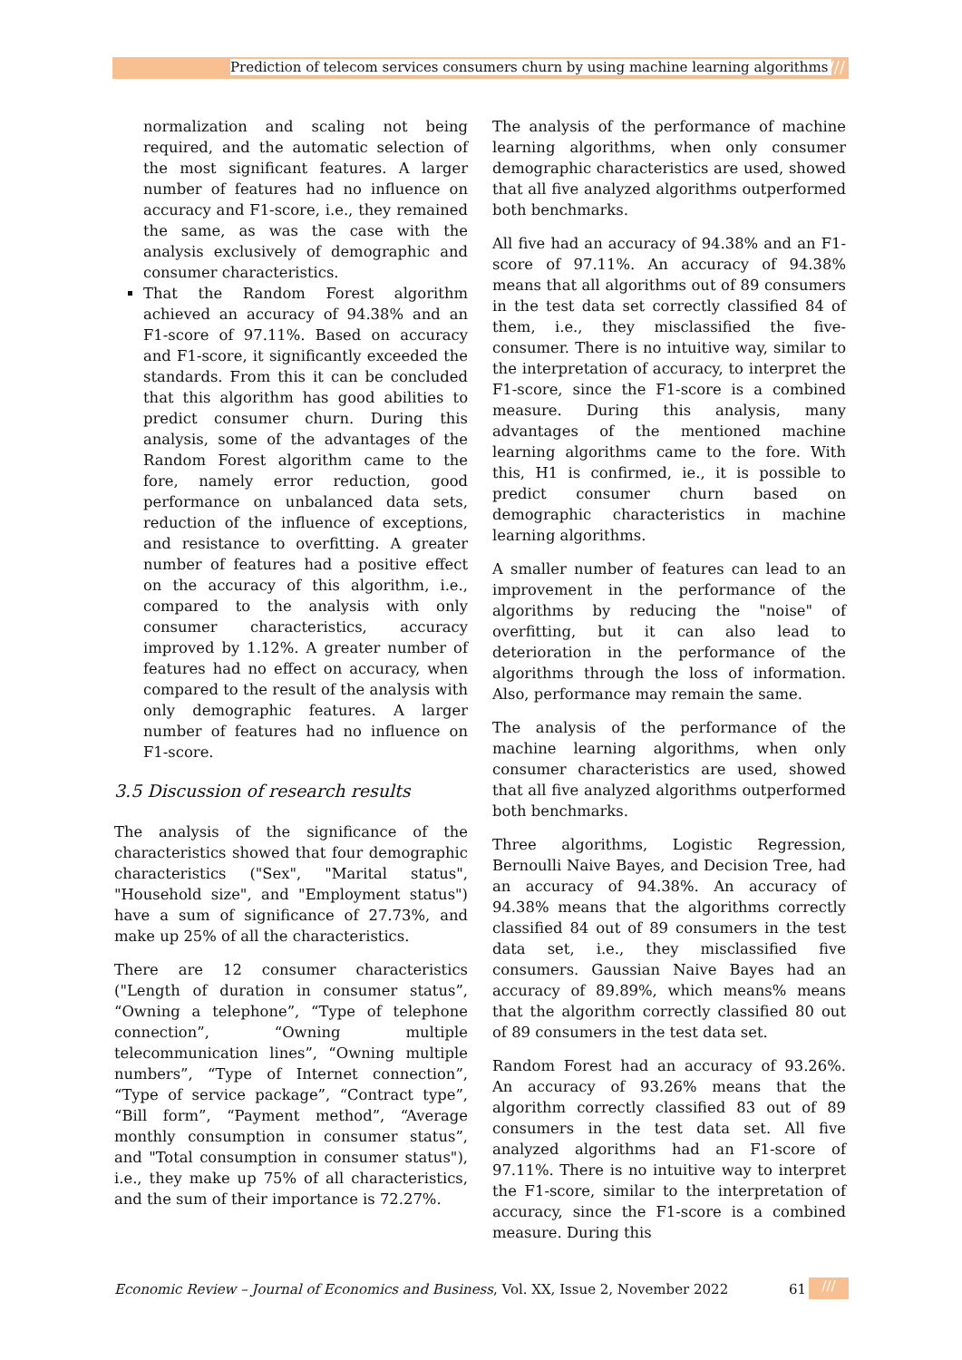Prediction of telecom services consumers churn by using machine learning algorithms ///
normalization and scaling not being required, and the automatic selection of the most significant features. A larger number of features had no influence on accuracy and F1-score, i.e., they remained the same, as was the case with the analysis exclusively of demographic and consumer characteristics.
That the Random Forest algorithm achieved an accuracy of 94.38% and an F1-score of 97.11%. Based on accuracy and F1-score, it significantly exceeded the standards. From this it can be concluded that this algorithm has good abilities to predict consumer churn. During this analysis, some of the advantages of the Random Forest algorithm came to the fore, namely error reduction, good performance on unbalanced data sets, reduction of the influence of exceptions, and resistance to overfitting. A greater number of features had a positive effect on the accuracy of this algorithm, i.e., compared to the analysis with only consumer characteristics, accuracy improved by 1.12%. A greater number of features had no effect on accuracy, when compared to the result of the analysis with only demographic features. A larger number of features had no influence on F1-score.
3.5 Discussion of research results
The analysis of the significance of the characteristics showed that four demographic characteristics ("Sex", "Marital status", "Household size", and "Employment status") have a sum of significance of 27.73%, and make up 25% of all the characteristics.
There are 12 consumer characteristics ("Length of duration in consumer status”, “Owning a telephone”, “Type of telephone connection”, “Owning multiple telecommunication lines”, “Owning multiple numbers”, “Type of Internet connection”, “Type of service package”, “Contract type”, “Bill form”, “Payment method”, “Average monthly consumption in consumer status”, and "Total consumption in consumer status"), i.e., they make up 75% of all characteristics, and the sum of their importance is 72.27%.
The analysis of the performance of machine learning algorithms, when only consumer demographic characteristics are used, showed that all five analyzed algorithms outperformed both benchmarks.
All five had an accuracy of 94.38% and an F1-score of 97.11%. An accuracy of 94.38% means that all algorithms out of 89 consumers in the test data set correctly classified 84 of them, i.e., they misclassified the five-consumer. There is no intuitive way, similar to the interpretation of accuracy, to interpret the F1-score, since the F1-score is a combined measure. During this analysis, many advantages of the mentioned machine learning algorithms came to the fore. With this, H1 is confirmed, ie., it is possible to predict consumer churn based on demographic characteristics in machine learning algorithms.
A smaller number of features can lead to an improvement in the performance of the algorithms by reducing the "noise" of overfitting, but it can also lead to deterioration in the performance of the algorithms through the loss of information. Also, performance may remain the same.
The analysis of the performance of the machine learning algorithms, when only consumer characteristics are used, showed that all five analyzed algorithms outperformed both benchmarks.
Three algorithms, Logistic Regression, Bernoulli Naive Bayes, and Decision Tree, had an accuracy of 94.38%. An accuracy of 94.38% means that the algorithms correctly classified 84 out of 89 consumers in the test data set, i.e., they misclassified five consumers. Gaussian Naive Bayes had an accuracy of 89.89%, which means% means that the algorithm correctly classified 80 out of 89 consumers in the test data set.
Random Forest had an accuracy of 93.26%. An accuracy of 93.26% means that the algorithm correctly classified 83 out of 89 consumers in the test data set. All five analyzed algorithms had an F1-score of 97.11%. There is no intuitive way to interpret the F1-score, similar to the interpretation of accuracy, since the F1-score is a combined measure. During this
Economic Review – Journal of Economics and Business, Vol. XX, Issue 2, November 2022 61 ///